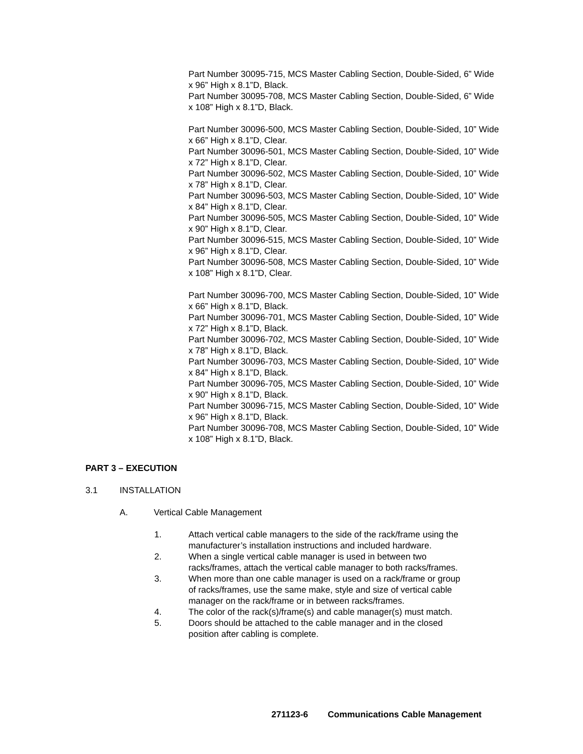Part Number 30095-715, MCS Master Cabling Section, Double-Sided, 6” Wide x 96” High x 8.1”D, Black.
Part Number 30095-708, MCS Master Cabling Section, Double-Sided, 6” Wide x 108” High x 8.1”D, Black.
Part Number 30096-500, MCS Master Cabling Section, Double-Sided, 10” Wide x 66” High x 8.1”D, Clear.
Part Number 30096-501, MCS Master Cabling Section, Double-Sided, 10” Wide x 72” High x 8.1”D, Clear.
Part Number 30096-502, MCS Master Cabling Section, Double-Sided, 10” Wide x 78” High x 8.1”D, Clear.
Part Number 30096-503, MCS Master Cabling Section, Double-Sided, 10” Wide x 84” High x 8.1”D, Clear.
Part Number 30096-505, MCS Master Cabling Section, Double-Sided, 10” Wide x 90” High x 8.1”D, Clear.
Part Number 30096-515, MCS Master Cabling Section, Double-Sided, 10” Wide x 96” High x 8.1”D, Clear.
Part Number 30096-508, MCS Master Cabling Section, Double-Sided, 10” Wide x 108” High x 8.1”D, Clear.
Part Number 30096-700, MCS Master Cabling Section, Double-Sided, 10” Wide x 66” High x 8.1”D, Black.
Part Number 30096-701, MCS Master Cabling Section, Double-Sided, 10” Wide x 72” High x 8.1”D, Black.
Part Number 30096-702, MCS Master Cabling Section, Double-Sided, 10” Wide x 78” High x 8.1”D, Black.
Part Number 30096-703, MCS Master Cabling Section, Double-Sided, 10” Wide x 84” High x 8.1”D, Black.
Part Number 30096-705, MCS Master Cabling Section, Double-Sided, 10” Wide x 90” High x 8.1”D, Black.
Part Number 30096-715, MCS Master Cabling Section, Double-Sided, 10” Wide x 96” High x 8.1”D, Black.
Part Number 30096-708, MCS Master Cabling Section, Double-Sided, 10” Wide x 108” High x 8.1”D, Black.
PART 3 – EXECUTION
3.1 INSTALLATION
A. Vertical Cable Management
1. Attach vertical cable managers to the side of the rack/frame using the manufacturer’s installation instructions and included hardware.
2. When a single vertical cable manager is used in between two racks/frames, attach the vertical cable manager to both racks/frames.
3. When more than one cable manager is used on a rack/frame or group of racks/frames, use the same make, style and size of vertical cable manager on the rack/frame or in between racks/frames.
4. The color of the rack(s)/frame(s) and cable manager(s) must match.
5. Doors should be attached to the cable manager and in the closed position after cabling is complete.
271123-6 Communications Cable Management